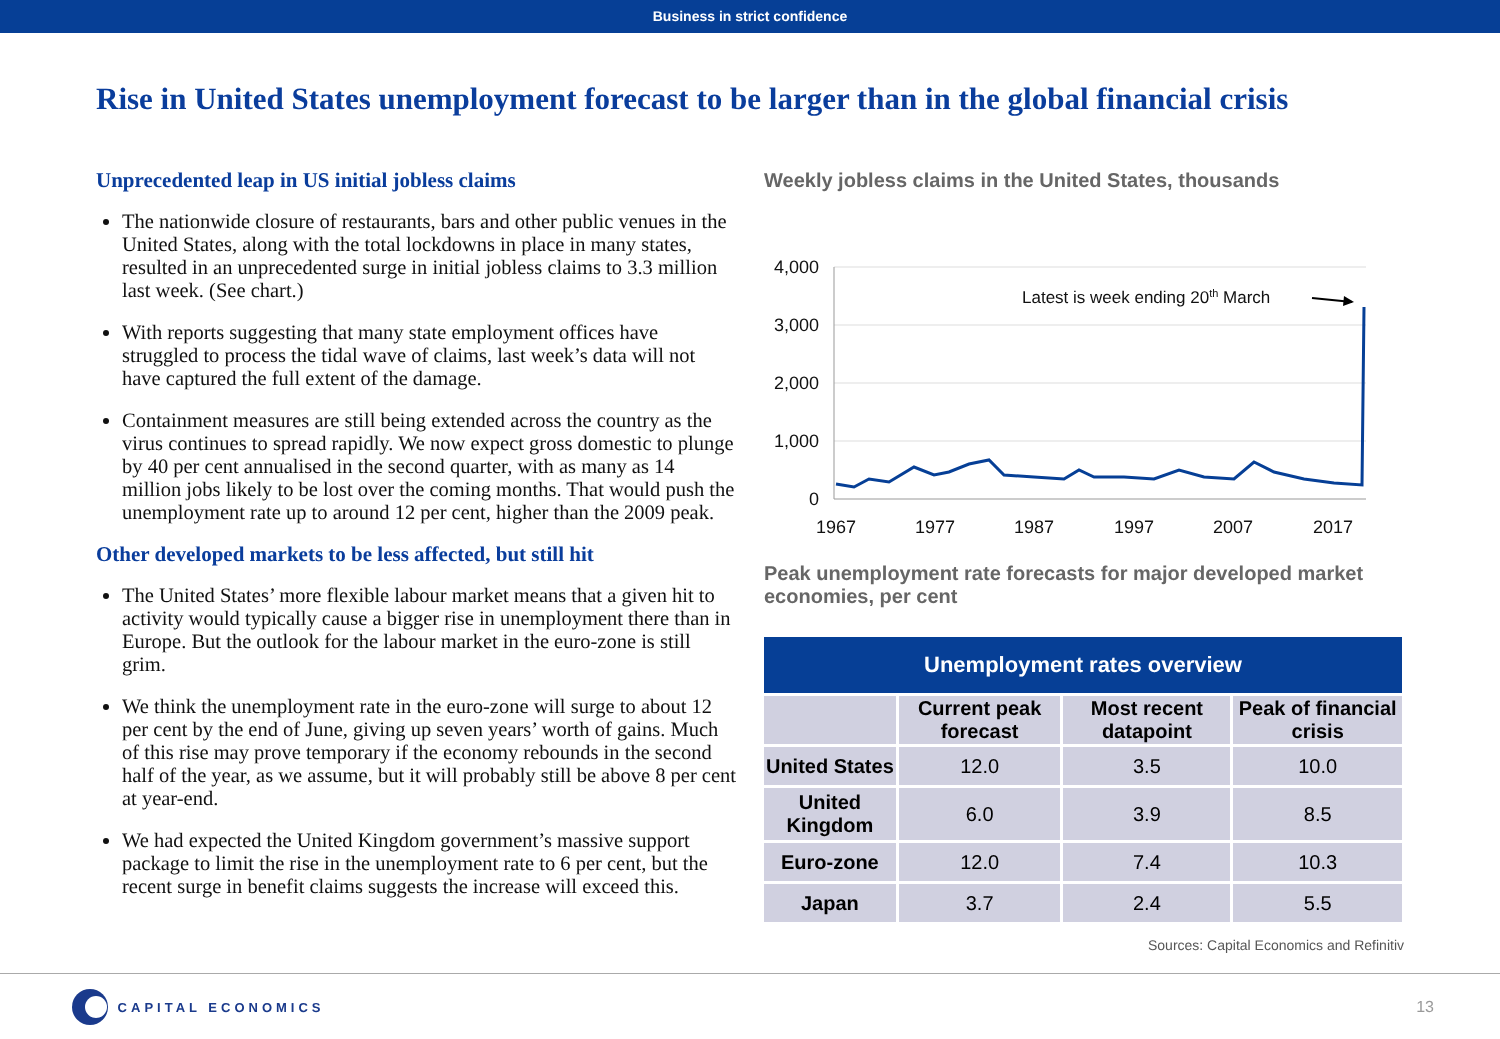Business in strict confidence
Rise in United States unemployment forecast to be larger than in the global financial crisis
Unprecedented leap in US initial jobless claims
The nationwide closure of restaurants, bars and other public venues in the United States, along with the total lockdowns in place in many states, resulted in an unprecedented surge in initial jobless claims to 3.3 million last week. (See chart.)
With reports suggesting that many state employment offices have struggled to process the tidal wave of claims, last week’s data will not have captured the full extent of the damage.
Containment measures are still being extended across the country as the virus continues to spread rapidly. We now expect gross domestic to plunge by 40 per cent annualised in the second quarter, with as many as 14 million jobs likely to be lost over the coming months. That would push the unemployment rate up to around 12 per cent, higher than the 2009 peak.
Other developed markets to be less affected, but still hit
The United States’ more flexible labour market means that a given hit to activity would typically cause a bigger rise in unemployment there than in Europe. But the outlook for the labour market in the euro-zone is still grim.
We think the unemployment rate in the euro-zone will surge to about 12 per cent by the end of June, giving up seven years’ worth of gains. Much of this rise may prove temporary if the economy rebounds in the second half of the year, as we assume, but it will probably still be above 8 per cent at year-end.
We had expected the United Kingdom government’s massive support package to limit the rise in the unemployment rate to 6 per cent, but the recent surge in benefit claims suggests the increase will exceed this.
Weekly jobless claims in the United States, thousands
4,000
3,000
2,000
1,000
0
1967
1977
1987
1997
2007
2017
Latest is week ending 20th March
Peak unemployment rate forecasts for major developed market economies, per cent
| Unemployment rates overview | | | |
| --- | --- | --- | --- |
| | Current peak forecast | Most recent datapoint | Peak of financial crisis |
| United States | 12.0 | 3.5 | 10.0 |
| United Kingdom | 6.0 | 3.9 | 8.5 |
| Euro-zone | 12.0 | 7.4 | 10.3 |
| Japan | 3.7 | 2.4 | 5.5 |
Sources: Capital Economics and Refinitiv
CAPITAL ECONOMICS
13